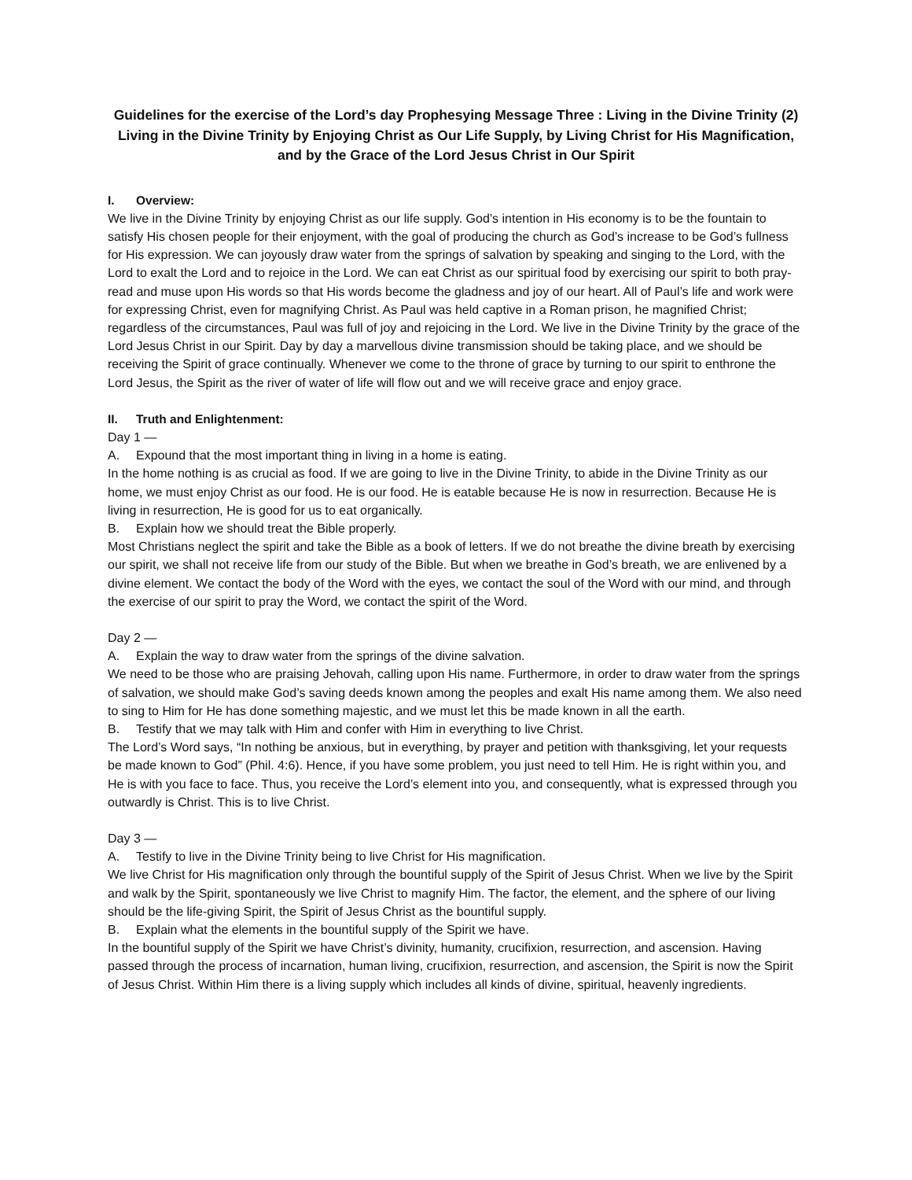Guidelines for the exercise of the Lord’s day Prophesying Message Three : Living in the Divine Trinity (2) Living in the Divine Trinity by Enjoying Christ as Our Life Supply, by Living Christ for His Magnification, and by the Grace of the Lord Jesus Christ in Our Spirit
I. Overview:
We live in the Divine Trinity by enjoying Christ as our life supply. God’s intention in His economy is to be the fountain to satisfy His chosen people for their enjoyment, with the goal of producing the church as God’s increase to be God’s fullness for His expression. We can joyously draw water from the springs of salvation by speaking and singing to the Lord, with the Lord to exalt the Lord and to rejoice in the Lord. We can eat Christ as our spiritual food by exercising our spirit to both pray-read and muse upon His words so that His words become the gladness and joy of our heart. All of Paul’s life and work were for expressing Christ, even for magnifying Christ. As Paul was held captive in a Roman prison, he magnified Christ; regardless of the circumstances, Paul was full of joy and rejoicing in the Lord. We live in the Divine Trinity by the grace of the Lord Jesus Christ in our Spirit. Day by day a marvellous divine transmission should be taking place, and we should be receiving the Spirit of grace continually. Whenever we come to the throne of grace by turning to our spirit to enthrone the Lord Jesus, the Spirit as the river of water of life will flow out and we will receive grace and enjoy grace.
II. Truth and Enlightenment:
Day 1 —
A. Expound that the most important thing in living in a home is eating.
In the home nothing is as crucial as food. If we are going to live in the Divine Trinity, to abide in the Divine Trinity as our home, we must enjoy Christ as our food. He is our food. He is eatable because He is now in resurrection. Because He is living in resurrection, He is good for us to eat organically.
B. Explain how we should treat the Bible properly.
Most Christians neglect the spirit and take the Bible as a book of letters. If we do not breathe the divine breath by exercising our spirit, we shall not receive life from our study of the Bible. But when we breathe in God’s breath, we are enlivened by a divine element. We contact the body of the Word with the eyes, we contact the soul of the Word with our mind, and through the exercise of our spirit to pray the Word, we contact the spirit of the Word.
Day 2 —
A. Explain the way to draw water from the springs of the divine salvation.
We need to be those who are praising Jehovah, calling upon His name. Furthermore, in order to draw water from the springs of salvation, we should make God’s saving deeds known among the peoples and exalt His name among them. We also need to sing to Him for He has done something majestic, and we must let this be made known in all the earth.
B. Testify that we may talk with Him and confer with Him in everything to live Christ.
The Lord’s Word says, “In nothing be anxious, but in everything, by prayer and petition with thanksgiving, let your requests be made known to God” (Phil. 4:6). Hence, if you have some problem, you just need to tell Him. He is right within you, and He is with you face to face. Thus, you receive the Lord’s element into you, and consequently, what is expressed through you outwardly is Christ. This is to live Christ.
Day 3 —
A. Testify to live in the Divine Trinity being to live Christ for His magnification.
We live Christ for His magnification only through the bountiful supply of the Spirit of Jesus Christ. When we live by the Spirit and walk by the Spirit, spontaneously we live Christ to magnify Him. The factor, the element, and the sphere of our living should be the life-giving Spirit, the Spirit of Jesus Christ as the bountiful supply.
B. Explain what the elements in the bountiful supply of the Spirit we have.
In the bountiful supply of the Spirit we have Christ’s divinity, humanity, crucifixion, resurrection, and ascension. Having passed through the process of incarnation, human living, crucifixion, resurrection, and ascension, the Spirit is now the Spirit of Jesus Christ. Within Him there is a living supply which includes all kinds of divine, spiritual, heavenly ingredients.